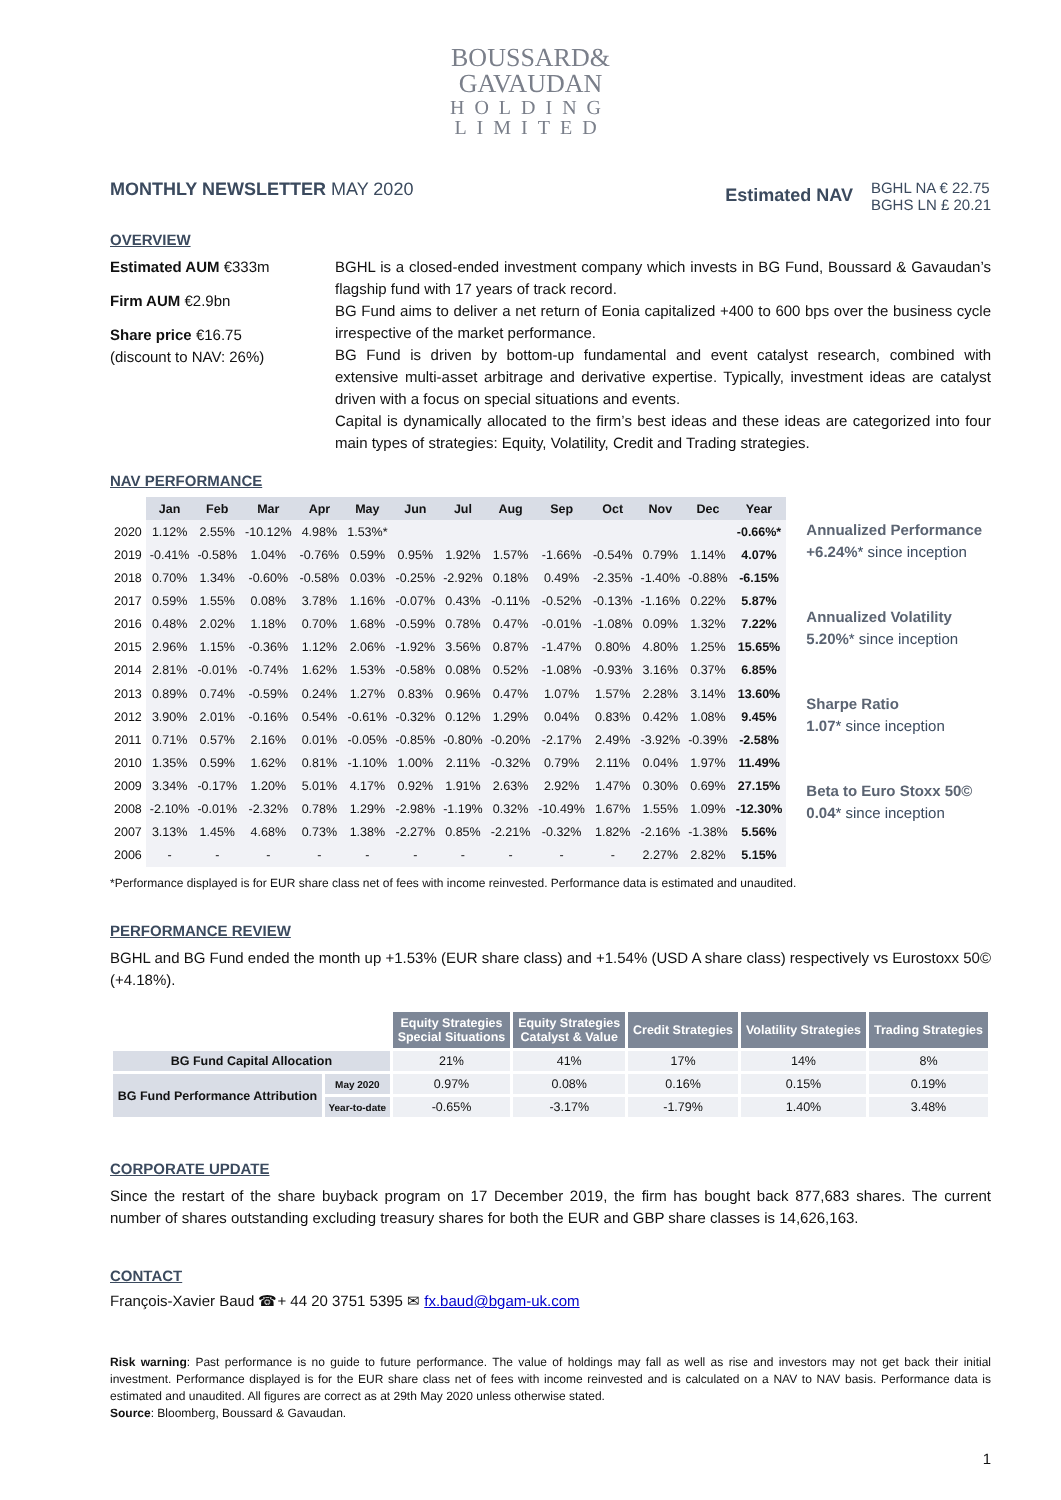BOUSSARD&
GAVAUDAN
HOLDING
LIMITED
MONTHLY NEWSLETTER MAY 2020
Estimated NAV
BGHL NA € 22.75
BGHS LN £ 20.21
OVERVIEW
Estimated AUM €333m
Firm AUM €2.9bn
Share price €16.75
(discount to NAV: 26%)
BGHL is a closed-ended investment company which invests in BG Fund, Boussard & Gavaudan’s flagship fund with 17 years of track record.
BG Fund aims to deliver a net return of Eonia capitalized +400 to 600 bps over the business cycle irrespective of the market performance.
BG Fund is driven by bottom-up fundamental and event catalyst research, combined with extensive multi-asset arbitrage and derivative expertise. Typically, investment ideas are catalyst driven with a focus on special situations and events.
Capital is dynamically allocated to the firm’s best ideas and these ideas are categorized into four main types of strategies: Equity, Volatility, Credit and Trading strategies.
NAV PERFORMANCE
| | Jan | Feb | Mar | Apr | May | Jun | Jul | Aug | Sep | Oct | Nov | Dec | Year |
| 2020 | 1.12% | 2.55% | -10.12% | 4.98% | 1.53%* | | | | | | | | -0.66%* |
| 2019 | -0.41% | -0.58% | 1.04% | -0.76% | 0.59% | 0.95% | 1.92% | 1.57% | -1.66% | -0.54% | 0.79% | 1.14% | 4.07% |
| 2018 | 0.70% | 1.34% | -0.60% | -0.58% | 0.03% | -0.25% | -2.92% | 0.18% | 0.49% | -2.35% | -1.40% | -0.88% | -6.15% |
| 2017 | 0.59% | 1.55% | 0.08% | 3.78% | 1.16% | -0.07% | 0.43% | -0.11% | -0.52% | -0.13% | -1.16% | 0.22% | 5.87% |
| 2016 | 0.48% | 2.02% | 1.18% | 0.70% | 1.68% | -0.59% | 0.78% | 0.47% | -0.01% | -1.08% | 0.09% | 1.32% | 7.22% |
| 2015 | 2.96% | 1.15% | -0.36% | 1.12% | 2.06% | -1.92% | 3.56% | 0.87% | -1.47% | 0.80% | 4.80% | 1.25% | 15.65% |
| 2014 | 2.81% | -0.01% | -0.74% | 1.62% | 1.53% | -0.58% | 0.08% | 0.52% | -1.08% | -0.93% | 3.16% | 0.37% | 6.85% |
| 2013 | 0.89% | 0.74% | -0.59% | 0.24% | 1.27% | 0.83% | 0.96% | 0.47% | 1.07% | 1.57% | 2.28% | 3.14% | 13.60% |
| 2012 | 3.90% | 2.01% | -0.16% | 0.54% | -0.61% | -0.32% | 0.12% | 1.29% | 0.04% | 0.83% | 0.42% | 1.08% | 9.45% |
| 2011 | 0.71% | 0.57% | 2.16% | 0.01% | -0.05% | -0.85% | -0.80% | -0.20% | -2.17% | 2.49% | -3.92% | -0.39% | -2.58% |
| 2010 | 1.35% | 0.59% | 1.62% | 0.81% | -1.10% | 1.00% | 2.11% | -0.32% | 0.79% | 2.11% | 0.04% | 1.97% | 11.49% |
| 2009 | 3.34% | -0.17% | 1.20% | 5.01% | 4.17% | 0.92% | 1.91% | 2.63% | 2.92% | 1.47% | 0.30% | 0.69% | 27.15% |
| 2008 | -2.10% | -0.01% | -2.32% | 0.78% | 1.29% | -2.98% | -1.19% | 0.32% | -10.49% | 1.67% | 1.55% | 1.09% | -12.30% |
| 2007 | 3.13% | 1.45% | 4.68% | 0.73% | 1.38% | -2.27% | 0.85% | -2.21% | -0.32% | 1.82% | -2.16% | -1.38% | 5.56% |
| 2006 | - | - | - | - | - | - | - | - | - | - | 2.27% | 2.82% | 5.15% |
Annualized Performance
+6.24%* since inception
Annualized Volatility
5.20%* since inception
Sharpe Ratio
1.07* since inception
Beta to Euro Stoxx 50©
0.04* since inception
*Performance displayed is for EUR share class net of fees with income reinvested. Performance data is estimated and unaudited.
PERFORMANCE REVIEW
BGHL and BG Fund ended the month up +1.53% (EUR share class) and +1.54% (USD A share class) respectively vs Eurostoxx 50© (+4.18%).
| | | Equity Strategies Special Situations | Equity Strategies Catalyst & Value | Credit Strategies | Volatility Strategies | Trading Strategies |
| BG Fund Capital Allocation | | 21% | 41% | 17% | 14% | 8% |
| BG Fund Performance Attribution | May 2020 | 0.97% | 0.08% | 0.16% | 0.15% | 0.19% |
| | Year-to-date | -0.65% | -3.17% | -1.79% | 1.40% | 3.48% |
CORPORATE UPDATE
Since the restart of the share buyback program on 17 December 2019, the firm has bought back 877,683 shares. The current number of shares outstanding excluding treasury shares for both the EUR and GBP share classes is 14,626,163.
CONTACT
François-Xavier Baud ☎+ 44 20 3751 5395 ✉ fx.baud@bgam-uk.com
Risk warning: Past performance is no guide to future performance. The value of holdings may fall as well as rise and investors may not get back their initial investment. Performance displayed is for the EUR share class net of fees with income reinvested and is calculated on a NAV to NAV basis. Performance data is estimated and unaudited. All figures are correct as at 29th May 2020 unless otherwise stated.
Source: Bloomberg, Boussard & Gavaudan.
1